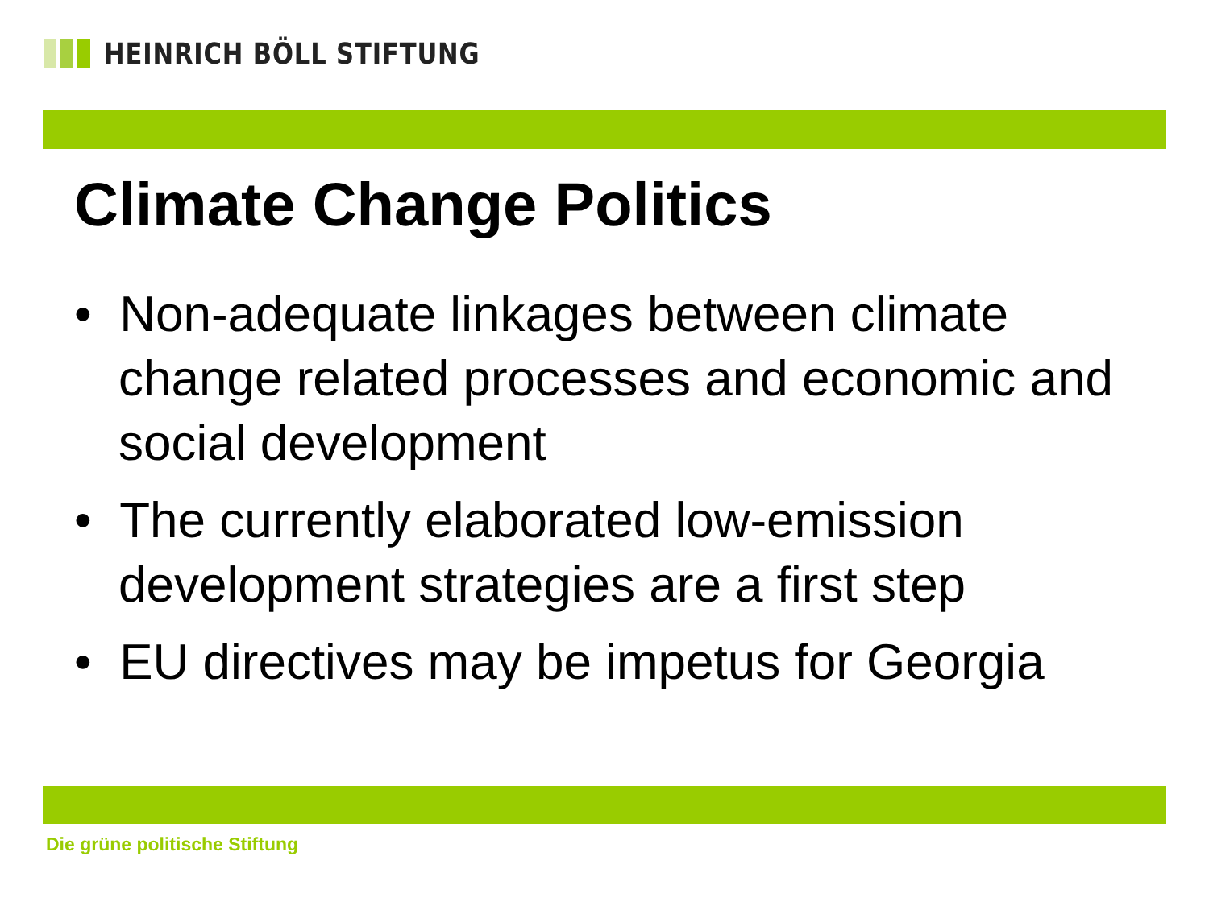HEINRICH BÖLL STIFTUNG
Climate Change Politics
• Non-adequate linkages between climate change related processes and economic and social development
• The currently elaborated low-emission development strategies are a first step
• EU directives may be impetus for Georgia
Die grüne politische Stiftung